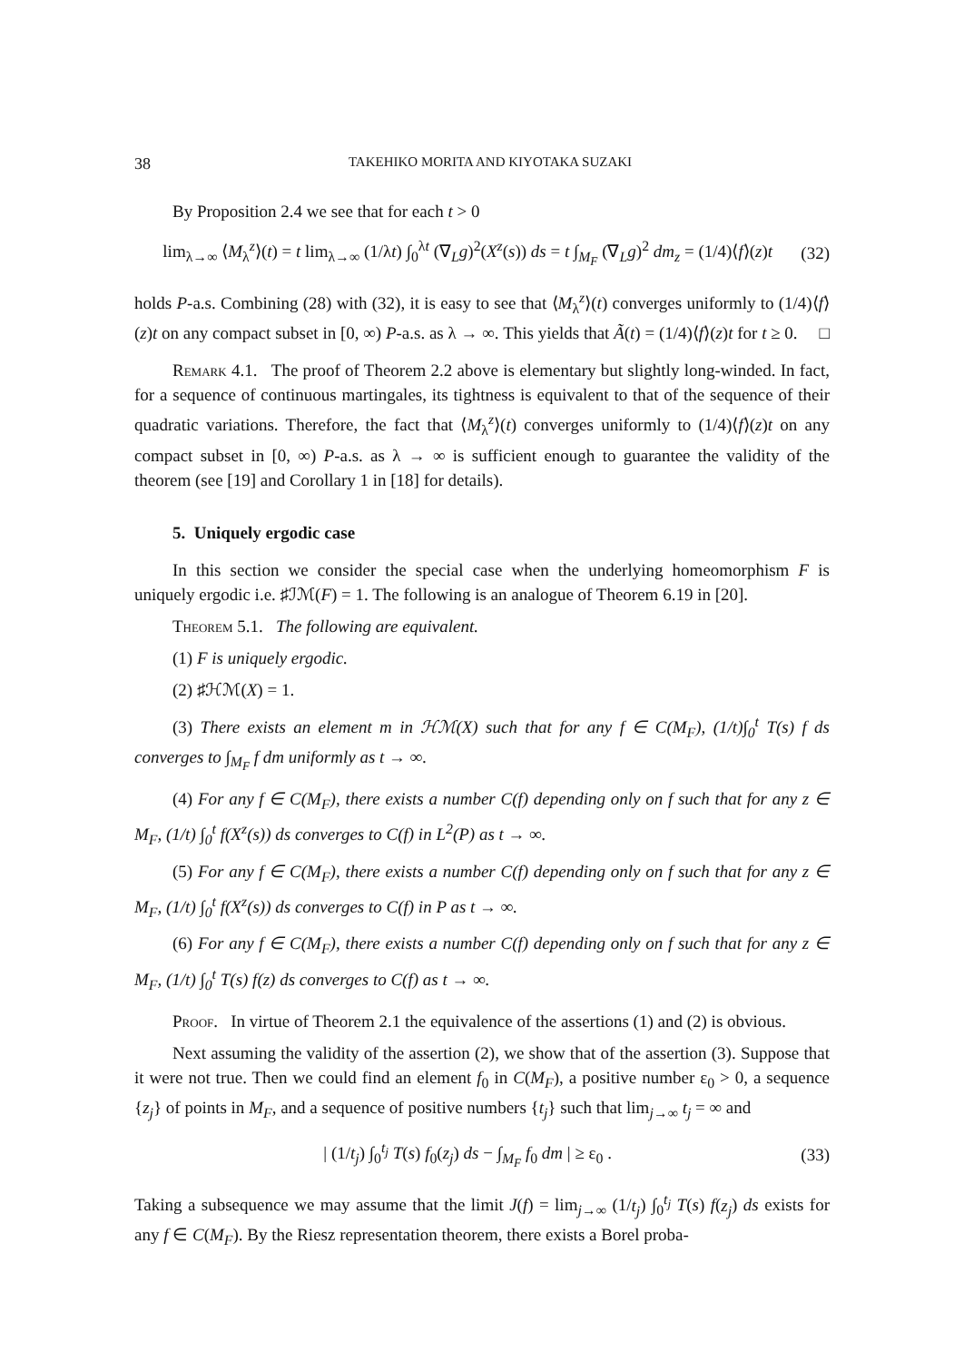38 TAKEHIKO MORITA AND KIYOTAKA SUZAKI
By Proposition 2.4 we see that for each t > 0
lim<sub>λ→∞</sub> ⟨M<sub>λ</sub><sup>z</sup>⟩(t) = t lim<sub>λ→∞</sub> (1/λt) ∫<sub>0</sub><sup>λt</sup> (∇<sub>L</sub>g)<sup>2</sup>(X<sup>z</sup>(s)) ds = t ∫<sub>M<sub>F</sub></sub> (∇<sub>L</sub>g)<sup>2</sup> dm<sub>z</sub> = (1/4)⟨f⟩(z)t (32)
holds P-a.s. Combining (28) with (32), it is easy to see that ⟨M<sub>λ</sub><sup>z</sup>⟩(t) converges uniformly to (1/4)⟨f⟩(z)t on any compact subset in [0, ∞) P-a.s. as λ → ∞. This yields that Ã(t) = (1/4)⟨f⟩(z)t for t ≥ 0. □
Remark 4.1. The proof of Theorem 2.2 above is elementary but slightly long-winded. In fact, for a sequence of continuous martingales, its tightness is equivalent to that of the sequence of their quadratic variations. Therefore, the fact that ⟨M<sub>λ</sub><sup>z</sup>⟩(t) converges uniformly to (1/4)⟨f⟩(z)t on any compact subset in [0, ∞) P-a.s. as λ → ∞ is sufficient enough to guarantee the validity of the theorem (see [19] and Corollary 1 in [18] for details).
5. Uniquely ergodic case
In this section we consider the special case when the underlying homeomorphism F is uniquely ergodic i.e. ♯ℐℳ(F) = 1. The following is an analogue of Theorem 6.19 in [20].
Theorem 5.1. The following are equivalent.
(1) F is uniquely ergodic.
(2) ♯ℋℳ(X) = 1.
(3) There exists an element m in ℋℳ(X) such that for any f ∈ C(M<sub>F</sub>), (1/t)∫<sub>0</sub><sup>t</sup> T(s) f ds converges to ∫<sub>M<sub>F</sub></sub> f dm uniformly as t → ∞.
(4) For any f ∈ C(M<sub>F</sub>), there exists a number C(f) depending only on f such that for any z ∈ M<sub>F</sub>, (1/t) ∫<sub>0</sub><sup>t</sup> f(X<sup>z</sup>(s)) ds converges to C(f) in L<sup>2</sup>(P) as t → ∞.
(5) For any f ∈ C(M<sub>F</sub>), there exists a number C(f) depending only on f such that for any z ∈ M<sub>F</sub>, (1/t) ∫<sub>0</sub><sup>t</sup> f(X<sup>z</sup>(s)) ds converges to C(f) in P as t → ∞.
(6) For any f ∈ C(M<sub>F</sub>), there exists a number C(f) depending only on f such that for any z ∈ M<sub>F</sub>, (1/t) ∫<sub>0</sub><sup>t</sup> T(s) f(z) ds converges to C(f) as t → ∞.
Proof. In virtue of Theorem 2.1 the equivalence of the assertions (1) and (2) is obvious.
Next assuming the validity of the assertion (2), we show that of the assertion (3). Suppose that it were not true. Then we could find an element f<sub>0</sub> in C(M<sub>F</sub>), a positive number ε<sub>0</sub> > 0, a sequence {z<sub>j</sub>} of points in M<sub>F</sub>, and a sequence of positive numbers {t<sub>j</sub>} such that lim<sub>j→∞</sub> t<sub>j</sub> = ∞ and
| (1/t<sub>j</sub>) ∫<sub>0</sub><sup>t<sub>j</sub></sup> T(s) f<sub>0</sub>(z<sub>j</sub>) ds − ∫<sub>M<sub>F</sub></sub> f<sub>0</sub> dm | ≥ ε<sub>0</sub> . (33)
Taking a subsequence we may assume that the limit J(f) = lim<sub>j→∞</sub> (1/t<sub>j</sub>) ∫<sub>0</sub><sup>t<sub>j</sub></sup> T(s) f(z<sub>j</sub>) ds exists for any f ∈ C(M<sub>F</sub>). By the Riesz representation theorem, there exists a Borel proba-